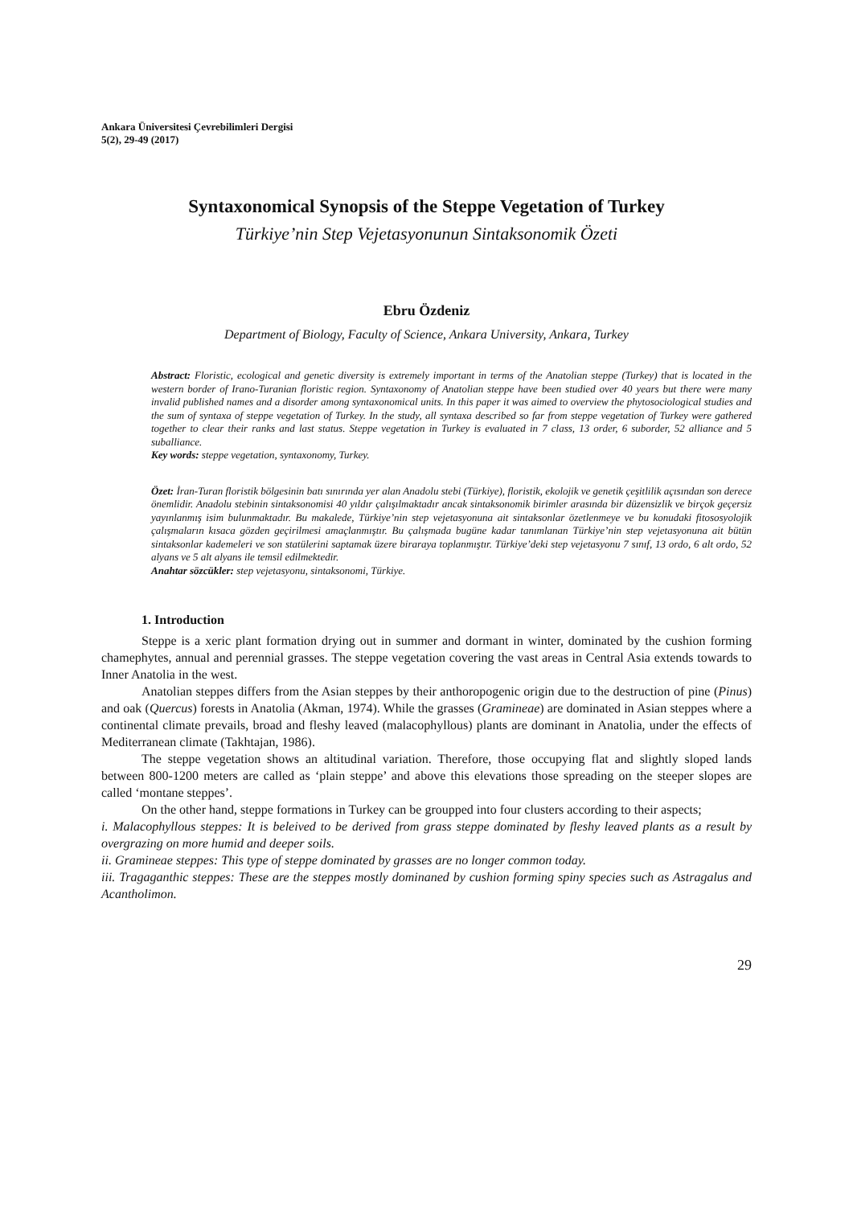Ankara Üniversitesi Çevrebilimleri Dergisi
5(2), 29-49 (2017)
Syntaxonomical Synopsis of the Steppe Vegetation of Turkey
Türkiye’nin Step Vejetasyonunun Sintaksonomik Özeti
Ebru Özdeniz
Department of Biology, Faculty of Science, Ankara University, Ankara, Turkey
Abstract: Floristic, ecological and genetic diversity is extremely important in terms of the Anatolian steppe (Turkey) that is located in the western border of Irano-Turanian floristic region. Syntaxonomy of Anatolian steppe have been studied over 40 years but there were many invalid published names and a disorder among syntaxonomical units. In this paper it was aimed to overview the phytosociological studies and the sum of syntaxa of steppe vegetation of Turkey. In the study, all syntaxa described so far from steppe vegetation of Turkey were gathered together to clear their ranks and last status. Steppe vegetation in Turkey is evaluated in 7 class, 13 order, 6 suborder, 52 alliance and 5 suballiance.
Key words: steppe vegetation, syntaxonomy, Turkey.
Özet: İran-Turan floristik bölgesinin batı sınırında yer alan Anadolu stebi (Türkiye), floristik, ekolojik ve genetik çeşitlilik açısından son derece önemlidir. Anadolu stebinin sintaksonomisi 40 yıldır çalışılmaktadır ancak sintaksonomik birimler arasında bir düzensizlik ve birçok geçersiz yayınlanmış isim bulunmaktadır. Bu makalede, Türkiye’nin step vejetasyonuna ait sintaksonlar özetlenmeye ve bu konudaki fitososyolojik çalışmaların kısaca gözden geçirilmesi amaçlanmıştır. Bu çalışmada bugüne kadar tanımlanan Türkiye’nin step vejetasyonuna ait bütün sintaksonlar kademeleri ve son statülerini saptamak üzere biraraya toplanmıştır. Türkiye’deki step vejetasyonu 7 sınıf, 13 ordo, 6 alt ordo, 52 alyans ve 5 alt alyans ile temsil edilmektedir.
Anahtar sözcükler: step vejetasyonu, sintaksonomi, Türkiye.
1. Introduction
Steppe is a xeric plant formation drying out in summer and dormant in winter, dominated by the cushion forming chamephytes, annual and perennial grasses. The steppe vegetation covering the vast areas in Central Asia extends towards to Inner Anatolia in the west.
Anatolian steppes differs from the Asian steppes by their anthoropogenic origin due to the destruction of pine (Pinus) and oak (Quercus) forests in Anatolia (Akman, 1974). While the grasses (Gramineae) are dominated in Asian steppes where a continental climate prevails, broad and fleshy leaved (malacophyllous) plants are dominant in Anatolia, under the effects of Mediterranean climate (Takhtajan, 1986).
The steppe vegetation shows an altitudinal variation. Therefore, those occupying flat and slightly sloped lands between 800-1200 meters are called as ‘plain steppe’ and above this elevations those spreading on the steeper slopes are called ‘montane steppes’.
On the other hand, steppe formations in Turkey can be groupped into four clusters according to their aspects;
i. Malacophyllous steppes: It is beleived to be derived from grass steppe dominated by fleshy leaved plants as a result by overgrazing on more humid and deeper soils.
ii. Gramineae steppes: This type of steppe dominated by grasses are no longer common today.
iii. Tragaganthic steppes: These are the steppes mostly dominaned by cushion forming spiny species such as Astragalus and Acantholimon.
29